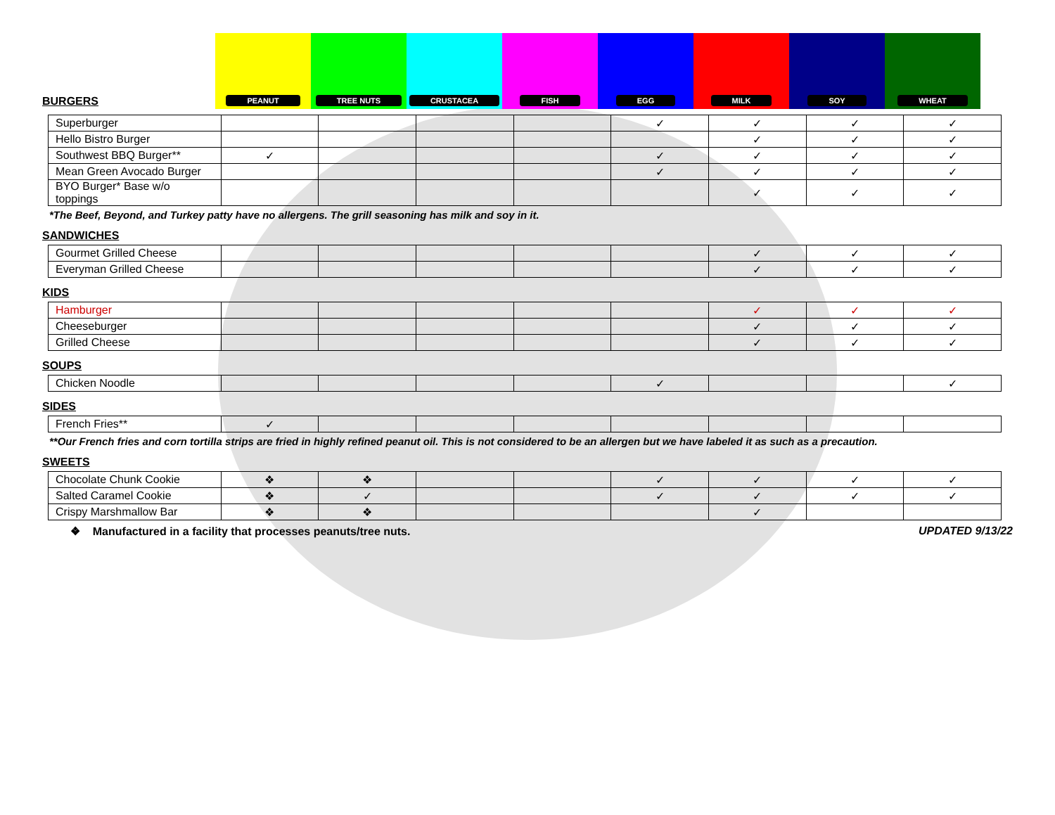BURGERS
PEANUT TREE NUTS CRUSTACEA FISH EGG MILK SOY WHEAT
| Superburger | | | | | ✓ | ✓ | ✓ | ✓ |
| Hello Bistro Burger | | | | | | ✓ | ✓ | ✓ |
| Southwest BBQ Burger** | ✓ | | | | ✓ | ✓ | ✓ | ✓ |
| Mean Green Avocado Burger | | | | | ✓ | ✓ | ✓ | ✓ |
| BYO Burger* Base w/o toppings | | | | | | ✓ | ✓ | ✓ |
*The Beef, Beyond, and Turkey patty have no allergens. The grill seasoning has milk and soy in it.
SANDWICHES
| Gourmet Grilled Cheese | | | | | | ✓ | ✓ | ✓ |
| Everyman Grilled Cheese | | | | | | ✓ | ✓ | ✓ |
KIDS
| Hamburger | | | | | | ✓ | ✓ | ✓ |
| Cheeseburger | | | | | | ✓ | ✓ | ✓ |
| Grilled Cheese | | | | | | ✓ | ✓ | ✓ |
SOUPS
| Chicken Noodle | | | | | ✓ | | | ✓ |
SIDES
| French Fries** | ✓ | | | | | | | |
**Our French fries and corn tortilla strips are fried in highly refined peanut oil. This is not considered to be an allergen but we have labeled it as such as a precaution.
SWEETS
| Chocolate Chunk Cookie | ❖ | ❖ | | | ✓ | ✓ | ✓ | ✓ |
| Salted Caramel Cookie | ❖ | ✓ | | | ✓ | ✓ | ✓ | ✓ |
| Crispy Marshmallow Bar | ❖ | ❖ | | | | ✓ | | |
❖ Manufactured in a facility that processes peanuts/tree nuts. UPDATED 9/13/22